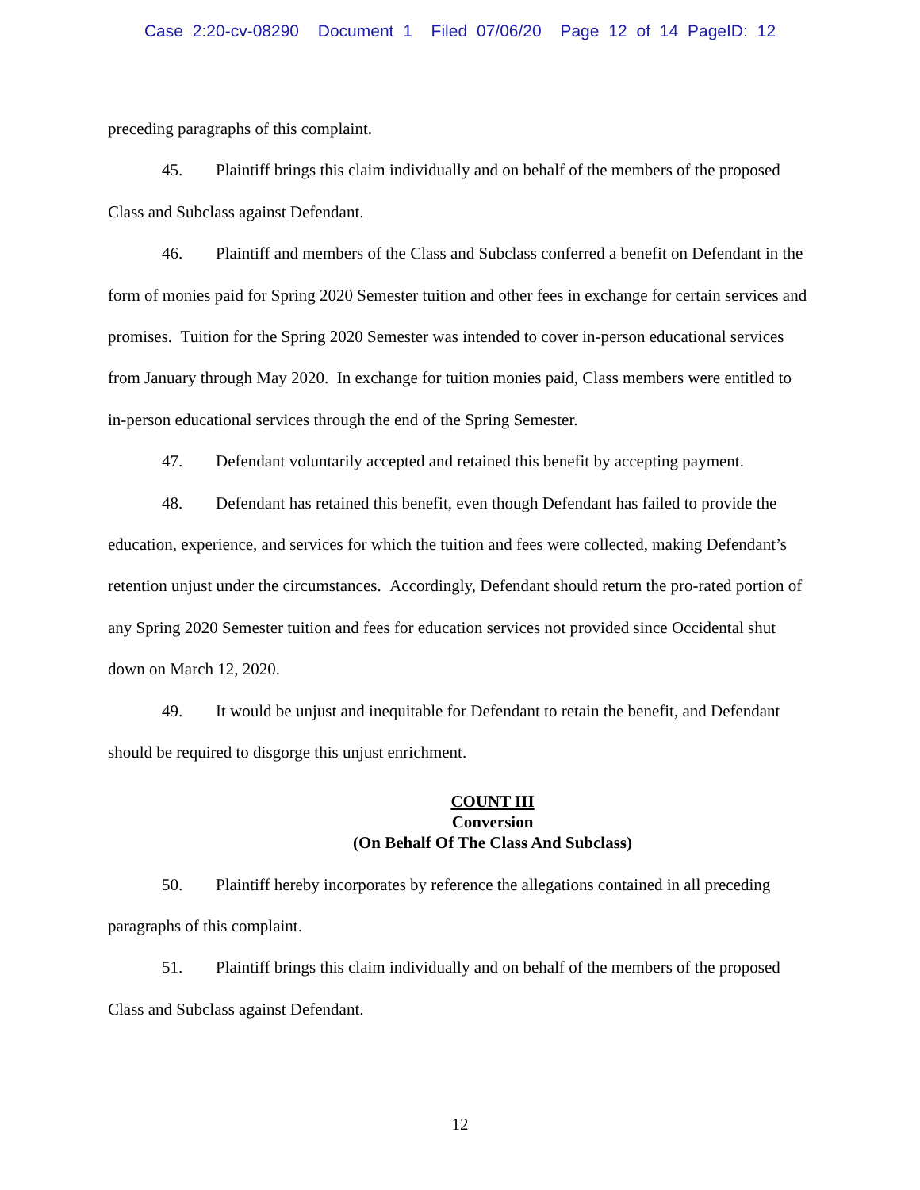Case 2:20-cv-08290 Document 1 Filed 07/06/20 Page 12 of 14 PageID: 12
preceding paragraphs of this complaint.
45. Plaintiff brings this claim individually and on behalf of the members of the proposed Class and Subclass against Defendant.
46. Plaintiff and members of the Class and Subclass conferred a benefit on Defendant in the form of monies paid for Spring 2020 Semester tuition and other fees in exchange for certain services and promises. Tuition for the Spring 2020 Semester was intended to cover in-person educational services from January through May 2020. In exchange for tuition monies paid, Class members were entitled to in-person educational services through the end of the Spring Semester.
47. Defendant voluntarily accepted and retained this benefit by accepting payment.
48. Defendant has retained this benefit, even though Defendant has failed to provide the education, experience, and services for which the tuition and fees were collected, making Defendant’s retention unjust under the circumstances. Accordingly, Defendant should return the pro-rated portion of any Spring 2020 Semester tuition and fees for education services not provided since Occidental shut down on March 12, 2020.
49. It would be unjust and inequitable for Defendant to retain the benefit, and Defendant should be required to disgorge this unjust enrichment.
COUNT III
Conversion
(On Behalf Of The Class And Subclass)
50. Plaintiff hereby incorporates by reference the allegations contained in all preceding paragraphs of this complaint.
51. Plaintiff brings this claim individually and on behalf of the members of the proposed Class and Subclass against Defendant.
12